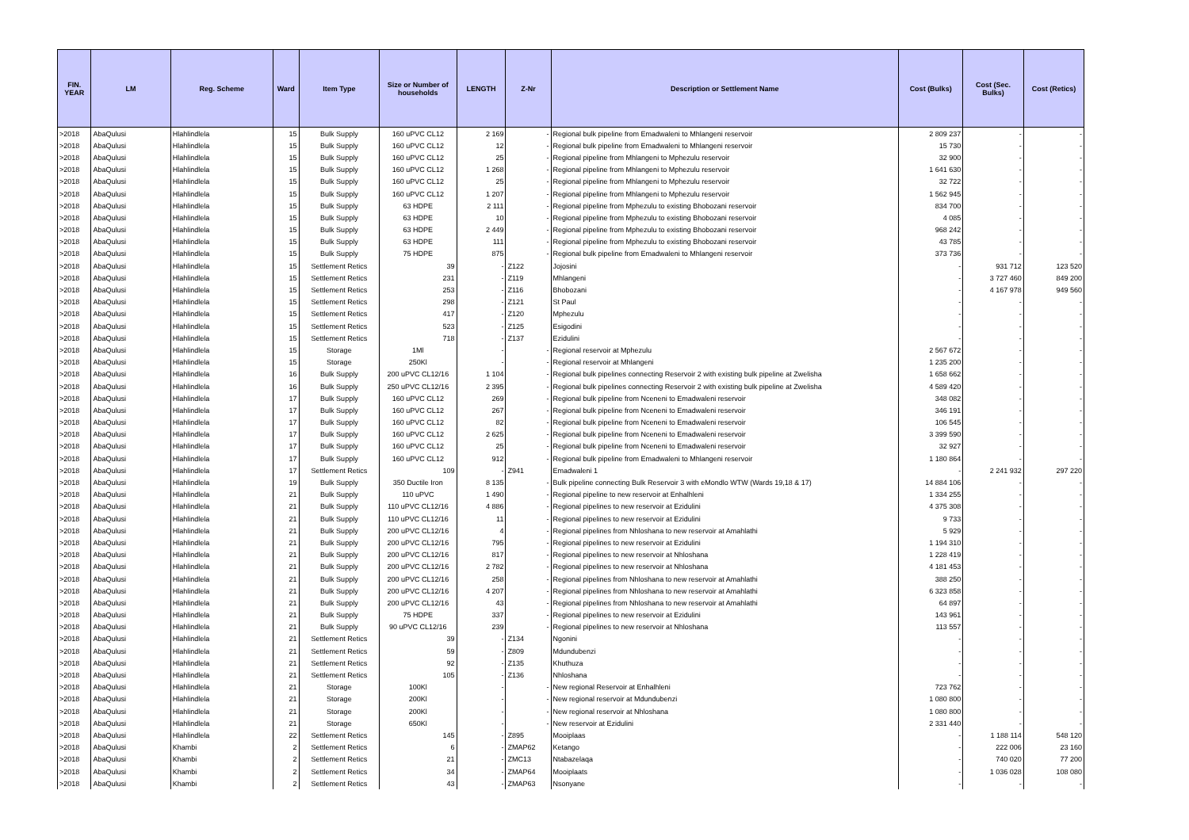| FIN. YEAR | LM | Reg. Scheme | Ward | Item Type | Size or Number of households | LENGTH | Z-Nr | Description or Settlement Name | Cost (Bulks) | Cost (Sec. Bulks) | Cost (Retics) |
| --- | --- | --- | --- | --- | --- | --- | --- | --- | --- | --- | --- |
| >2018 | AbaQulusi | Hlahlindlela | 15 | Bulk Supply | 160 uPVC CL12 | 2 169 | - | Regional bulk pipeline from Emadwaleni to Mhlangeni reservoir | 2 809 237 | - | - |
| >2018 | AbaQulusi | Hlahlindlela | 15 | Bulk Supply | 160 uPVC CL12 | 12 | - | Regional bulk pipeline from Emadwaleni to Mhlangeni reservoir | 15 730 | - | - |
| >2018 | AbaQulusi | Hlahlindlela | 15 | Bulk Supply | 160 uPVC CL12 | 25 | - | Regional pipeline from Mhlangeni to Mphezulu reservoir | 32 900 | - | - |
| >2018 | AbaQulusi | Hlahlindlela | 15 | Bulk Supply | 160 uPVC CL12 | 1 268 | - | Regional pipeline from Mhlangeni to Mphezulu reservoir | 1 641 630 | - | - |
| >2018 | AbaQulusi | Hlahlindlela | 15 | Bulk Supply | 160 uPVC CL12 | 25 | - | Regional pipeline from Mhlangeni to Mphezulu reservoir | 32 722 | - | - |
| >2018 | AbaQulusi | Hlahlindlela | 15 | Bulk Supply | 160 uPVC CL12 | 1 207 | - | Regional pipeline from Mhlangeni to Mphezulu reservoir | 1 562 945 | - | - |
| >2018 | AbaQulusi | Hlahlindlela | 15 | Bulk Supply | 63 HDPE | 2 111 | - | Regional pipeline from Mphezulu to existing Bhobozani reservoir | 834 700 | - | - |
| >2018 | AbaQulusi | Hlahlindlela | 15 | Bulk Supply | 63 HDPE | 10 | - | Regional pipeline from Mphezulu to existing Bhobozani reservoir | 4 085 | - | - |
| >2018 | AbaQulusi | Hlahlindlela | 15 | Bulk Supply | 63 HDPE | 2 449 | - | Regional pipeline from Mphezulu to existing Bhobozani reservoir | 968 242 | - | - |
| >2018 | AbaQulusi | Hlahlindlela | 15 | Bulk Supply | 63 HDPE | 111 | - | Regional pipeline from Mphezulu to existing Bhobozani reservoir | 43 785 | - | - |
| >2018 | AbaQulusi | Hlahlindlela | 15 | Bulk Supply | 75 HDPE | 875 | - | Regional bulk pipeline from Emadwaleni to Mhlangeni reservoir | 373 736 | - | - |
| >2018 | AbaQulusi | Hlahlindlela | 15 | Settlement Retics | 39 | - | Z122 | Jojosini | - | 931 712 | 123 520 |
| >2018 | AbaQulusi | Hlahlindlela | 15 | Settlement Retics | 231 | - | Z119 | Mhlangeni | - | 3 727 460 | 849 200 |
| >2018 | AbaQulusi | Hlahlindlela | 15 | Settlement Retics | 253 | - | Z116 | Bhobozani | - | 4 167 978 | 949 560 |
| >2018 | AbaQulusi | Hlahlindlela | 15 | Settlement Retics | 298 | - | Z121 | St Paul | - | - | - |
| >2018 | AbaQulusi | Hlahlindlela | 15 | Settlement Retics | 417 | - | Z120 | Mphezulu | - | - | - |
| >2018 | AbaQulusi | Hlahlindlela | 15 | Settlement Retics | 523 | - | Z125 | Esigodini | - | - | - |
| >2018 | AbaQulusi | Hlahlindlela | 15 | Settlement Retics | 718 | - | Z137 | Ezidulini | - | - | - |
| >2018 | AbaQulusi | Hlahlindlela | 15 | Storage | 1Ml | - | - | Regional reservoir at Mphezulu | 2 567 672 | - | - |
| >2018 | AbaQulusi | Hlahlindlela | 15 | Storage | 250Kl | - | - | Regional reservoir at Mhlangeni | 1 235 200 | - | - |
| >2018 | AbaQulusi | Hlahlindlela | 16 | Bulk Supply | 200 uPVC CL12/16 | 1 104 | - | Regional bulk pipelines connecting Reservoir 2 with existing bulk pipeline at Zwelisha | 1 658 662 | - | - |
| >2018 | AbaQulusi | Hlahlindlela | 16 | Bulk Supply | 250 uPVC CL12/16 | 2 395 | - | Regional bulk pipelines connecting Reservoir 2 with existing bulk pipeline at Zwelisha | 4 589 420 | - | - |
| >2018 | AbaQulusi | Hlahlindlela | 17 | Bulk Supply | 160 uPVC CL12 | 269 | - | Regional bulk pipeline from Nceneni to Emadwaleni reservoir | 348 082 | - | - |
| >2018 | AbaQulusi | Hlahlindlela | 17 | Bulk Supply | 160 uPVC CL12 | 267 | - | Regional bulk pipeline from Nceneni to Emadwaleni reservoir | 346 191 | - | - |
| >2018 | AbaQulusi | Hlahlindlela | 17 | Bulk Supply | 160 uPVC CL12 | 82 | - | Regional bulk pipeline from Nceneni to Emadwaleni reservoir | 106 545 | - | - |
| >2018 | AbaQulusi | Hlahlindlela | 17 | Bulk Supply | 160 uPVC CL12 | 2 625 | - | Regional bulk pipeline from Nceneni to Emadwaleni reservoir | 3 399 590 | - | - |
| >2018 | AbaQulusi | Hlahlindlela | 17 | Bulk Supply | 160 uPVC CL12 | 25 | - | Regional bulk pipeline from Nceneni to Emadwaleni reservoir | 32 927 | - | - |
| >2018 | AbaQulusi | Hlahlindlela | 17 | Bulk Supply | 160 uPVC CL12 | 912 | - | Regional bulk pipeline from Emadwaleni to Mhlangeni reservoir | 1 180 864 | - | - |
| >2018 | AbaQulusi | Hlahlindlela | 17 | Settlement Retics | 109 | - | Z941 | Emadwaleni 1 | - | 2 241 932 | 297 220 |
| >2018 | AbaQulusi | Hlahlindlela | 19 | Bulk Supply | 350 Ductile Iron | 8 135 | - | Bulk pipeline connecting Bulk Reservoir 3 with eMondlo WTW (Wards 19,18 & 17) | 14 884 106 | - | - |
| >2018 | AbaQulusi | Hlahlindlela | 21 | Bulk Supply | 110 uPVC | 1 490 | - | Regional pipeline to new reservoir at Enhalhleni | 1 334 255 | - | - |
| >2018 | AbaQulusi | Hlahlindlela | 21 | Bulk Supply | 110 uPVC CL12/16 | 4 886 | - | Regional pipelines to new reservoir at Ezidulini | 4 375 308 | - | - |
| >2018 | AbaQulusi | Hlahlindlela | 21 | Bulk Supply | 110 uPVC CL12/16 | 11 | - | Regional pipelines to new reservoir at Ezidulini | 9 733 | - | - |
| >2018 | AbaQulusi | Hlahlindlela | 21 | Bulk Supply | 200 uPVC CL12/16 | 4 | - | Regional pipelines from Nhloshana to new reservoir at Amahlathi | 5 929 | - | - |
| >2018 | AbaQulusi | Hlahlindlela | 21 | Bulk Supply | 200 uPVC CL12/16 | 795 | - | Regional pipelines to new reservoir at Ezidulini | 1 194 310 | - | - |
| >2018 | AbaQulusi | Hlahlindlela | 21 | Bulk Supply | 200 uPVC CL12/16 | 817 | - | Regional pipelines to new reservoir at Nhloshana | 1 228 419 | - | - |
| >2018 | AbaQulusi | Hlahlindlela | 21 | Bulk Supply | 200 uPVC CL12/16 | 2 782 | - | Regional pipelines to new reservoir at Nhloshana | 4 181 453 | - | - |
| >2018 | AbaQulusi | Hlahlindlela | 21 | Bulk Supply | 200 uPVC CL12/16 | 258 | - | Regional pipelines from Nhloshana to new reservoir at Amahlathi | 388 250 | - | - |
| >2018 | AbaQulusi | Hlahlindlela | 21 | Bulk Supply | 200 uPVC CL12/16 | 4 207 | - | Regional pipelines from Nhloshana to new reservoir at Amahlathi | 6 323 858 | - | - |
| >2018 | AbaQulusi | Hlahlindlela | 21 | Bulk Supply | 200 uPVC CL12/16 | 43 | - | Regional pipelines from Nhloshana to new reservoir at Amahlathi | 64 897 | - | - |
| >2018 | AbaQulusi | Hlahlindlela | 21 | Bulk Supply | 75 HDPE | 337 | - | Regional pipelines to new reservoir at Ezidulini | 143 961 | - | - |
| >2018 | AbaQulusi | Hlahlindlela | 21 | Bulk Supply | 90 uPVC CL12/16 | 239 | - | Regional pipelines to new reservoir at Nhloshana | 113 557 | - | - |
| >2018 | AbaQulusi | Hlahlindlela | 21 | Settlement Retics | 39 | - | Z134 | Ngonini | - | - | - |
| >2018 | AbaQulusi | Hlahlindlela | 21 | Settlement Retics | 59 | - | Z809 | Mdundubenzi | - | - | - |
| >2018 | AbaQulusi | Hlahlindlela | 21 | Settlement Retics | 92 | - | Z135 | Khuthuza | - | - | - |
| >2018 | AbaQulusi | Hlahlindlela | 21 | Settlement Retics | 105 | - | Z136 | Nhloshana | - | - | - |
| >2018 | AbaQulusi | Hlahlindlela | 21 | Storage | 100Kl | - | - | New regional Reservoir at Enhalhleni | 723 762 | - | - |
| >2018 | AbaQulusi | Hlahlindlela | 21 | Storage | 200Kl | - | - | New regional reservoir at Mdundubenzi | 1 080 800 | - | - |
| >2018 | AbaQulusi | Hlahlindlela | 21 | Storage | 200Kl | - | - | New regional reservoir at Nhloshana | 1 080 800 | - | - |
| >2018 | AbaQulusi | Hlahlindlela | 21 | Storage | 650Kl | - | - | New reservoir at Ezidulini | 2 331 440 | - | - |
| >2018 | AbaQulusi | Hlahlindlela | 22 | Settlement Retics | 145 | - | Z895 | Mooiplaas | - | 1 188 114 | 548 120 |
| >2018 | AbaQulusi | Khambi | 2 | Settlement Retics | 6 | - | ZMAP62 | Ketango | - | 222 006 | 23 160 |
| >2018 | AbaQulusi | Khambi | 2 | Settlement Retics | 21 | - | ZMC13 | Ntabazelaqa | - | 740 020 | 77 200 |
| >2018 | AbaQulusi | Khambi | 2 | Settlement Retics | 34 | - | ZMAP64 | Mooiplaats | - | 1 036 028 | 108 080 |
| >2018 | AbaQulusi | Khambi | 2 | Settlement Retics | 43 | - | ZMAP63 | Nsonyane | - | - | - |